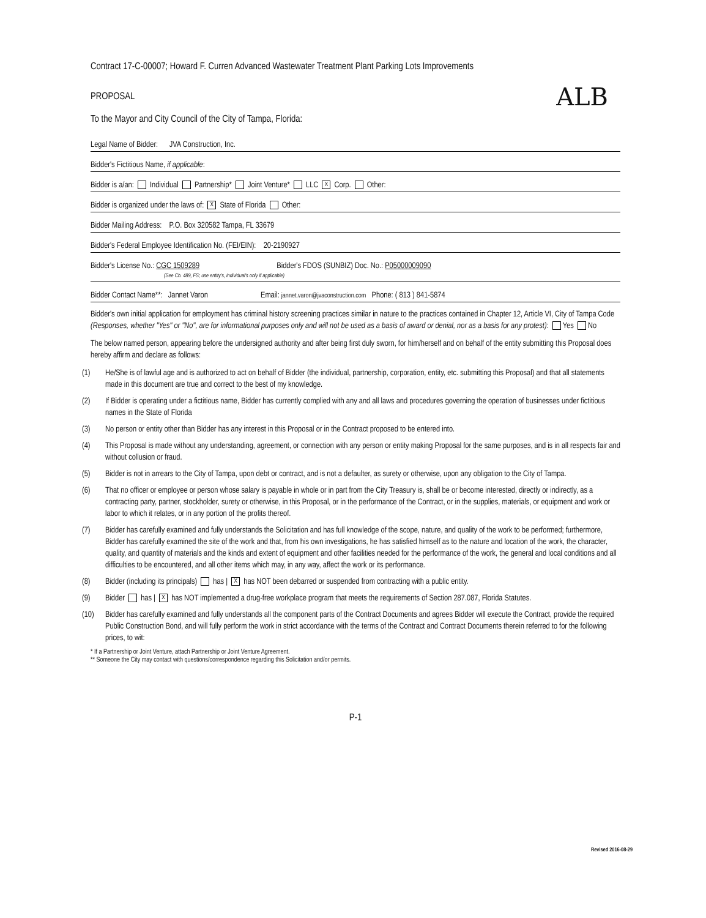ALB
Contract 17-C-00007; Howard F. Curren Advanced Wastewater Treatment Plant Parking Lots Improvements
PROPOSAL
To the Mayor and City Council of the City of Tampa, Florida:
Legal Name of Bidder: JVA Construction, Inc.
Bidder's Fictitious Name, if applicable:
Bidder is a/an: Individual Partnership* Joint Venture* LLC X Corp. Other:
Bidder is organized under the laws of: X State of Florida Other:
Bidder Mailing Address: P.O. Box 320582 Tampa, FL 33679
Bidder's Federal Employee Identification No. (FEI/EIN): 20-2190927
Bidder's License No.: CGC 1509289 Bidder's FDOS (SUNBIZ) Doc. No.: P05000009090
(See Ch. 489, FS; use entity's, individual's only if applicable)
Bidder Contact Name**: Jannet Varon Email: jannet.varon@jvaconstruction.com Phone: ( 813 ) 841-5874
Bidder's own initial application for employment has criminal history screening practices similar in nature to the practices contained in Chapter 12, Article VI, City of Tampa Code (Responses, whether "Yes" or "No", are for informational purposes only and will not be used as a basis of award or denial, nor as a basis for any protest): Yes No
The below named person, appearing before the undersigned authority and after being first duly sworn, for him/herself and on behalf of the entity submitting this Proposal does hereby affirm and declare as follows:
(1) He/She is of lawful age and is authorized to act on behalf of Bidder (the individual, partnership, corporation, entity, etc. submitting this Proposal) and that all statements made in this document are true and correct to the best of my knowledge.
(2) If Bidder is operating under a fictitious name, Bidder has currently complied with any and all laws and procedures governing the operation of businesses under fictitious names in the State of Florida
(3) No person or entity other than Bidder has any interest in this Proposal or in the Contract proposed to be entered into.
(4) This Proposal is made without any understanding, agreement, or connection with any person or entity making Proposal for the same purposes, and is in all respects fair and without collusion or fraud.
(5) Bidder is not in arrears to the City of Tampa, upon debt or contract, and is not a defaulter, as surety or otherwise, upon any obligation to the City of Tampa.
(6) That no officer or employee or person whose salary is payable in whole or in part from the City Treasury is, shall be or become interested, directly or indirectly, as a contracting party, partner, stockholder, surety or otherwise, in this Proposal, or in the performance of the Contract, or in the supplies, materials, or equipment and work or labor to which it relates, or in any portion of the profits thereof.
(7) Bidder has carefully examined and fully understands the Solicitation and has full knowledge of the scope, nature, and quality of the work to be performed; furthermore, Bidder has carefully examined the site of the work and that, from his own investigations, he has satisfied himself as to the nature and location of the work, the character, quality, and quantity of materials and the kinds and extent of equipment and other facilities needed for the performance of the work, the general and local conditions and all difficulties to be encountered, and all other items which may, in any way, affect the work or its performance.
(8) Bidder (including its principals) has | X has NOT been debarred or suspended from contracting with a public entity.
(9) Bidder has | X has NOT implemented a drug-free workplace program that meets the requirements of Section 287.087, Florida Statutes.
(10) Bidder has carefully examined and fully understands all the component parts of the Contract Documents and agrees Bidder will execute the Contract, provide the required Public Construction Bond, and will fully perform the work in strict accordance with the terms of the Contract and Contract Documents therein referred to for the following prices, to wit:
* If a Partnership or Joint Venture, attach Partnership or Joint Venture Agreement.
** Someone the City may contact with questions/correspondence regarding this Solicitation and/or permits.
P-1
Revised 2016-08-29